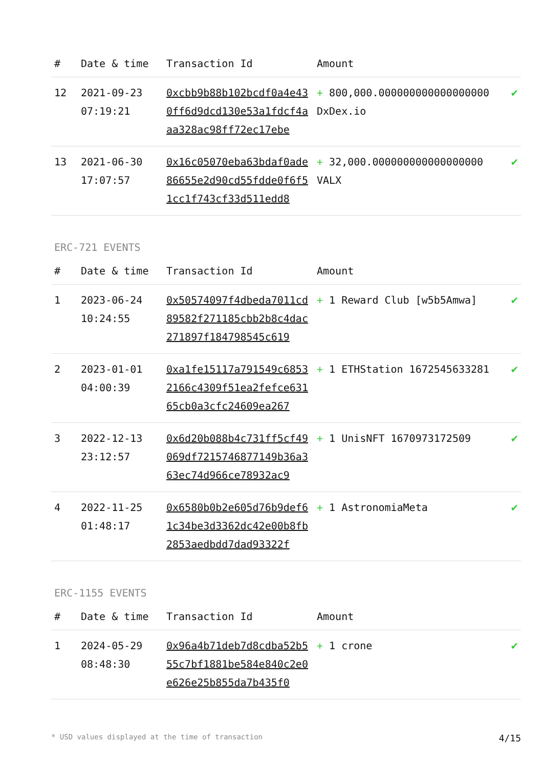| # | Date & time | Transaction Id | Amount | |
| --- | --- | --- | --- | --- |
| 12 | 2021-09-23 07:19:21 | 0xcbb9b88b102bcdf0a4e430ff6d9dcd130e53a1fdcf4aaa328ac98ff72ec17ebe | + 800,000.000000000000000000 DxDex.io | ✔ |
| 13 | 2021-06-30 17:07:57 | 0x16c05070eba63bdaf0ade86655e2d90cd55fdde0f6f51cc1f743cf33d511edd8 | + 32,000.000000000000000000 VALX | ✔ |
ERC-721 EVENTS
| # | Date & time | Transaction Id | Amount | |
| --- | --- | --- | --- | --- |
| 1 | 2023-06-24 10:24:55 | 0x50574097f4dbeda7011cd89582f271185cbb2b8c4dac271897f184798545c619 | + 1 Reward Club [w5b5Amwa] | ✔ |
| 2 | 2023-01-01 04:00:39 | 0xa1fe15117a791549c68532166c4309f51ea2fefce63165cb0a3cfc24609ea267 | + 1 ETHStation 1672545633281 | ✔ |
| 3 | 2022-12-13 23:12:57 | 0x6d20b088b4c731ff5cf49069df7215746877149b36a363ec74d966ce78932ac9 | + 1 UnisNFT 1670973172509 | ✔ |
| 4 | 2022-11-25 01:48:17 | 0x6580b0b2e605d76b9def61c34be3d3362dc42e00b8fb2853aedbdd7dad93322f | + 1 AstronomiaMeta | ✔ |
ERC-1155 EVENTS
| # | Date & time | Transaction Id | Amount | |
| --- | --- | --- | --- | --- |
| 1 | 2024-05-29 08:48:30 | 0x96a4b71deb7d8cdba52b555c7bf1881be584e840c2e0e626e25b855da7b435f0 | + 1 crone | ✔ |
* USD values displayed at the time of transaction 4/15